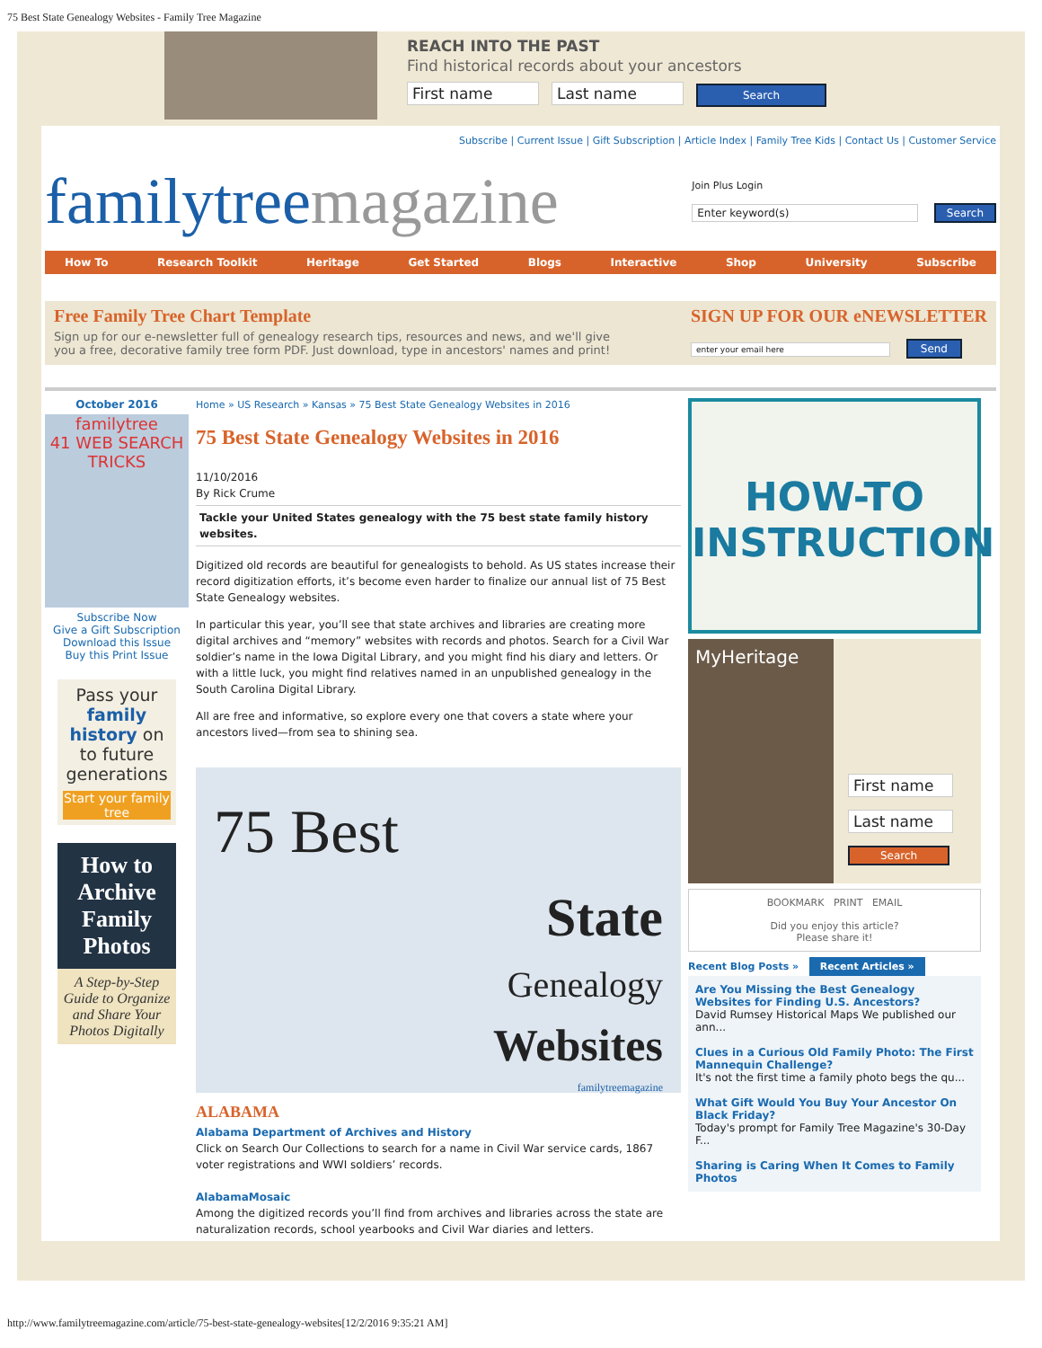75 Best State Genealogy Websites - Family Tree Magazine
REACH INTO THE PAST
Find historical records about your ancestors
First name Last name Search
Subscribe | Current Issue | Gift Subscription | Article Index | Family Tree Kids | Contact Us | Customer Service
familytreemagazine
Join Plus Login
Enter keyword(s) Search
How To Research Toolkit Heritage Get Started Blogs Interactive Shop University Subscribe
Free Family Tree Chart Template
Sign up for our e-newsletter full of genealogy research tips, resources and news, and we'll give you a free, decorative family tree form PDF. Just download, type in ancestors' names and print!
SIGN UP FOR OUR eNEWSLETTER
enter your email here Send
October 2016
familytree
41 WEB SEARCH TRICKS
Subscribe Now
Give a Gift Subscription
Download this Issue
Buy this Print Issue
Pass your family history on to future generations
Start your family tree
How to Archive Family Photos
A Step-by-Step Guide to Organize and Share Your Photos Digitally
Home » US Research » Kansas » 75 Best State Genealogy Websites in 2016
75 Best State Genealogy Websites in 2016
11/10/2016
By Rick Crume
Tackle your United States genealogy with the 75 best state family history websites.
Digitized old records are beautiful for genealogists to behold. As US states increase their record digitization efforts, it’s become even harder to finalize our annual list of 75 Best State Genealogy websites.
In particular this year, you’ll see that state archives and libraries are creating more digital archives and “memory” websites with records and photos. Search for a Civil War soldier’s name in the Iowa Digital Library, and you might find his diary and letters. Or with a little luck, you might find relatives named in an unpublished genealogy in the South Carolina Digital Library.
All are free and informative, so explore every one that covers a state where your ancestors lived—from sea to shining sea.
75 Best
State
Genealogy
Websites
familytreemagazine
ALABAMA
Alabama Department of Archives and History
Click on Search Our Collections to search for a name in Civil War service cards, 1867 voter registrations and WWI soldiers’ records.
AlabamaMosaic
Among the digitized records you’ll find from archives and libraries across the state are naturalization records, school yearbooks and Civil War diaries and letters.
HOW-TO
INSTRUCTION
MyHeritage
First name
Last name
Search
BOOKMARK PRINT EMAIL
Did you enjoy this article?
Please share it!
Recent Blog Posts » Recent Articles »
Are You Missing the Best Genealogy Websites for Finding U.S. Ancestors?
David Rumsey Historical Maps We published our ann...
Clues in a Curious Old Family Photo: The First Mannequin Challenge?
It's not the first time a family photo begs the qu...
What Gift Would You Buy Your Ancestor On Black Friday?
Today's prompt for Family Tree Magazine's 30-Day F...
Sharing is Caring When It Comes to Family Photos
http://www.familytreemagazine.com/article/75-best-state-genealogy-websites[12/2/2016 9:35:21 AM]